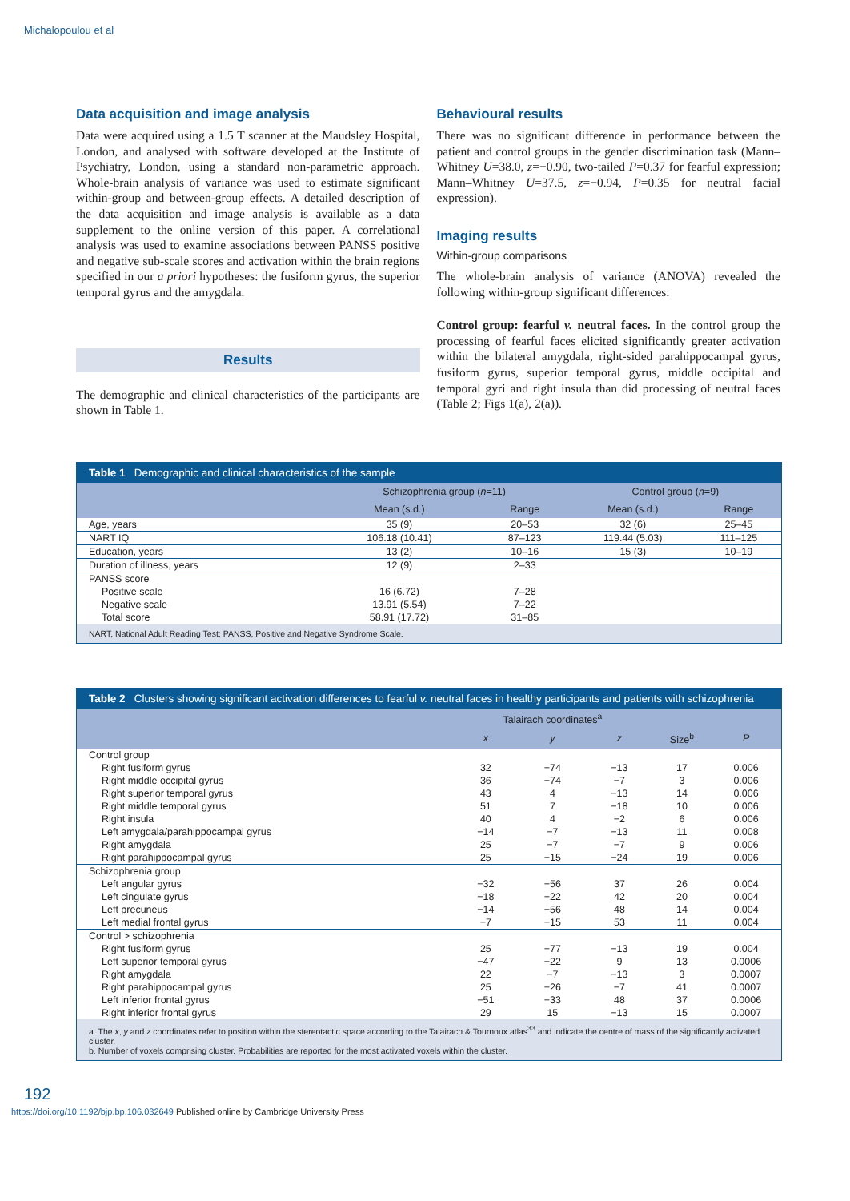Michalopoulou et al
Data acquisition and image analysis
Data were acquired using a 1.5 T scanner at the Maudsley Hospital, London, and analysed with software developed at the Institute of Psychiatry, London, using a standard non-parametric approach. Whole-brain analysis of variance was used to estimate significant within-group and between-group effects. A detailed description of the data acquisition and image analysis is available as a data supplement to the online version of this paper. A correlational analysis was used to examine associations between PANSS positive and negative sub-scale scores and activation within the brain regions specified in our a priori hypotheses: the fusiform gyrus, the superior temporal gyrus and the amygdala.
Results
The demographic and clinical characteristics of the participants are shown in Table 1.
Behavioural results
There was no significant difference in performance between the patient and control groups in the gender discrimination task (Mann–Whitney U=38.0, z=−0.90, two-tailed P=0.37 for fearful expression; Mann–Whitney U=37.5, z=−0.94, P=0.35 for neutral facial expression).
Imaging results
Within-group comparisons
The whole-brain analysis of variance (ANOVA) revealed the following within-group significant differences:
Control group: fearful v. neutral faces. In the control group the processing of fearful faces elicited significantly greater activation within the bilateral amygdala, right-sided parahippocampal gyrus, fusiform gyrus, superior temporal gyrus, middle occipital and temporal gyri and right insula than did processing of neutral faces (Table 2; Figs 1(a), 2(a)).
Table 1 Demographic and clinical characteristics of the sample
| | Schizophrenia group ( n =11) | | Control group ( n =9) | |
| --- | --- | --- | --- | --- |
| | Mean (s.d.) | Range | Mean (s.d.) | Range |
| Age, years | 35 (9) | 20–53 | 32 (6) | 25–45 |
| NART IQ | 106.18 (10.41) | 87–123 | 119.44 (5.03) | 111–125 |
| Education, years | 13 (2) | 10–16 | 15 (3) | 10–19 |
| Duration of illness, years | 12 (9) | 2–33 | | |
| PANSS score | | | | |
| Positive scale | 16 (6.72) | 7–28 | | |
| Negative scale | 13.91 (5.54) | 7–22 | | |
| Total score | 58.91 (17.72) | 31–85 | | |
NART, National Adult Reading Test; PANSS, Positive and Negative Syndrome Scale.
Table 2 Clusters showing significant activation differences to fearful v. neutral faces in healthy participants and patients with schizophrenia
| | Talairach coordinates<sup>a</sup> | | | | |
| --- | --- | --- | --- | --- | --- |
| | x | y | z | Size<sup>b</sup> | P |
| Control group | | | | | |
| Right fusiform gyrus | 32 | −74 | −13 | 17 | 0.006 |
| Right middle occipital gyrus | 36 | −74 | −7 | 3 | 0.006 |
| Right superior temporal gyrus | 43 | 4 | −13 | 14 | 0.006 |
| Right middle temporal gyrus | 51 | 7 | −18 | 10 | 0.006 |
| Right insula | 40 | 4 | −2 | 6 | 0.006 |
| Left amygdala/parahippocampal gyrus | −14 | −7 | −13 | 11 | 0.008 |
| Right amygdala | 25 | −7 | −7 | 9 | 0.006 |
| Right parahippocampal gyrus | 25 | −15 | −24 | 19 | 0.006 |
| Schizophrenia group | | | | | |
| Left angular gyrus | −32 | −56 | 37 | 26 | 0.004 |
| Left cingulate gyrus | −18 | −22 | 42 | 20 | 0.004 |
| Left precuneus | −14 | −56 | 48 | 14 | 0.004 |
| Left medial frontal gyrus | −7 | −15 | 53 | 11 | 0.004 |
| Control > schizophrenia | | | | | |
| Right fusiform gyrus | 25 | −77 | −13 | 19 | 0.004 |
| Left superior temporal gyrus | −47 | −22 | 9 | 13 | 0.0006 |
| Right amygdala | 22 | −7 | −13 | 3 | 0.0007 |
| Right parahippocampal gyrus | 25 | −26 | −7 | 41 | 0.0007 |
| Left inferior frontal gyrus | −51 | −33 | 48 | 37 | 0.0006 |
| Right inferior frontal gyrus | 29 | 15 | −13 | 15 | 0.0007 |
a. The x, y and z coordinates refer to position within the stereotactic space according to the Talairach & Tournoux atlas<sup>33</sup> and indicate the centre of mass of the significantly activated cluster.
b. Number of voxels comprising cluster. Probabilities are reported for the most activated voxels within the cluster.
192
https://doi.org/10.1192/bjp.bp.106.032649 Published online by Cambridge University Press